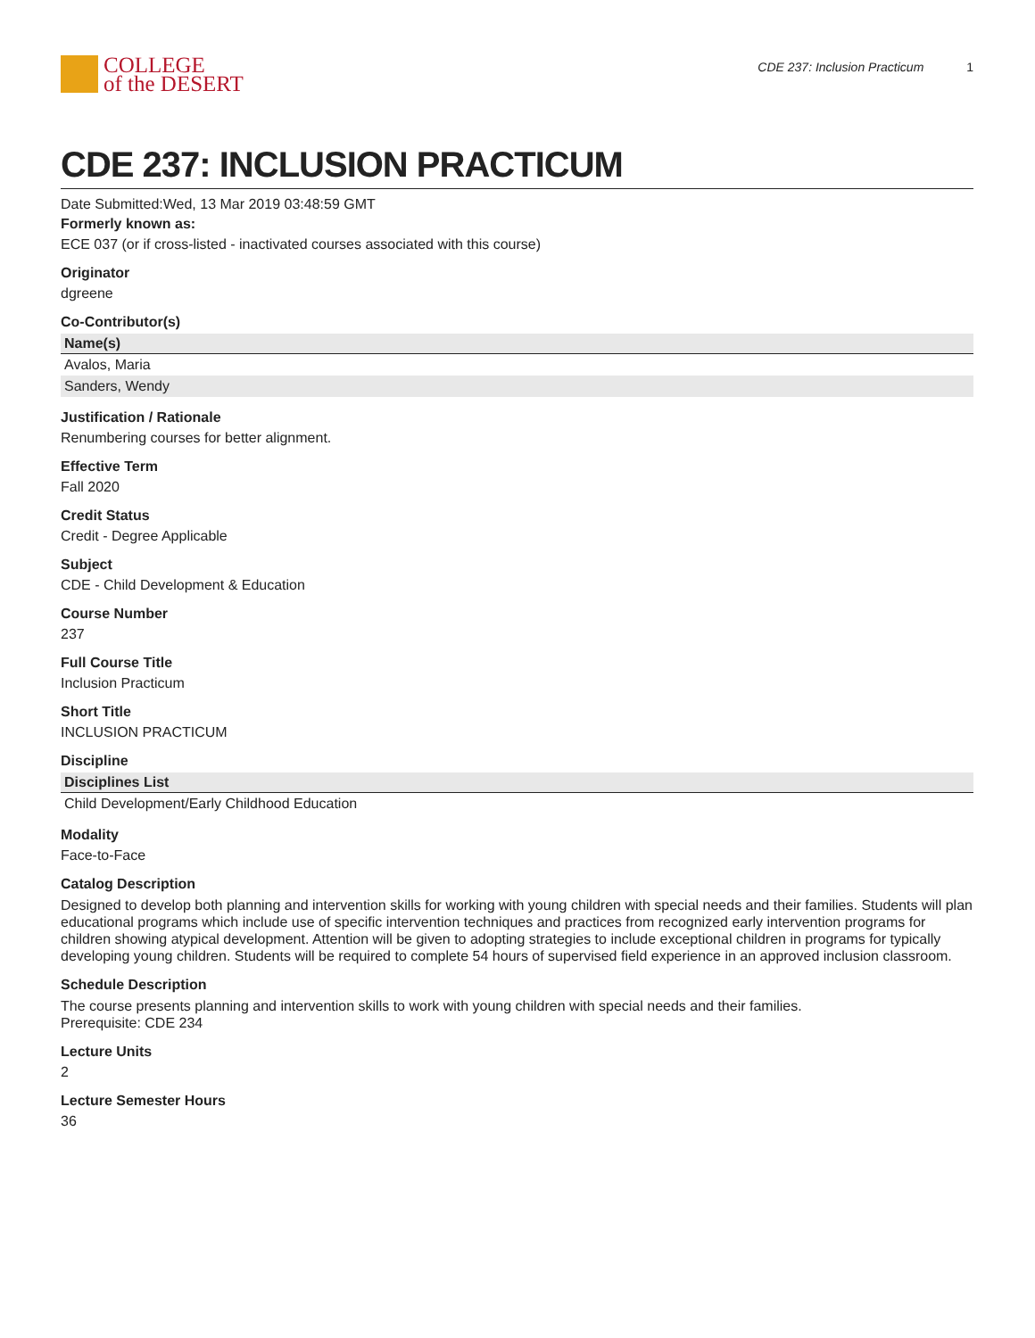COLLEGE
of the DESERT
CDE 237: Inclusion Practicum 1
CDE 237: INCLUSION PRACTICUM
Date Submitted:Wed, 13 Mar 2019 03:48:59 GMT
Formerly known as:
ECE 037 (or if cross-listed - inactivated courses associated with this course)
Originator
dgreene
Co-Contributor(s)
| Name(s) |
| --- |
| Avalos, Maria |
| Sanders, Wendy |
Justification / Rationale
Renumbering courses for better alignment.
Effective Term
Fall 2020
Credit Status
Credit - Degree Applicable
Subject
CDE - Child Development & Education
Course Number
237
Full Course Title
Inclusion Practicum
Short Title
INCLUSION PRACTICUM
Discipline
| Disciplines List |
| --- |
| Child Development/Early Childhood Education |
Modality
Face-to-Face
Catalog Description
Designed to develop both planning and intervention skills for working with young children with special needs and their families. Students will plan educational programs which include use of specific intervention techniques and practices from recognized early intervention programs for children showing atypical development. Attention will be given to adopting strategies to include exceptional children in programs for typically developing young children. Students will be required to complete 54 hours of supervised field experience in an approved inclusion classroom.
Schedule Description
The course presents planning and intervention skills to work with young children with special needs and their families.
Prerequisite: CDE 234
Lecture Units
2
Lecture Semester Hours
36